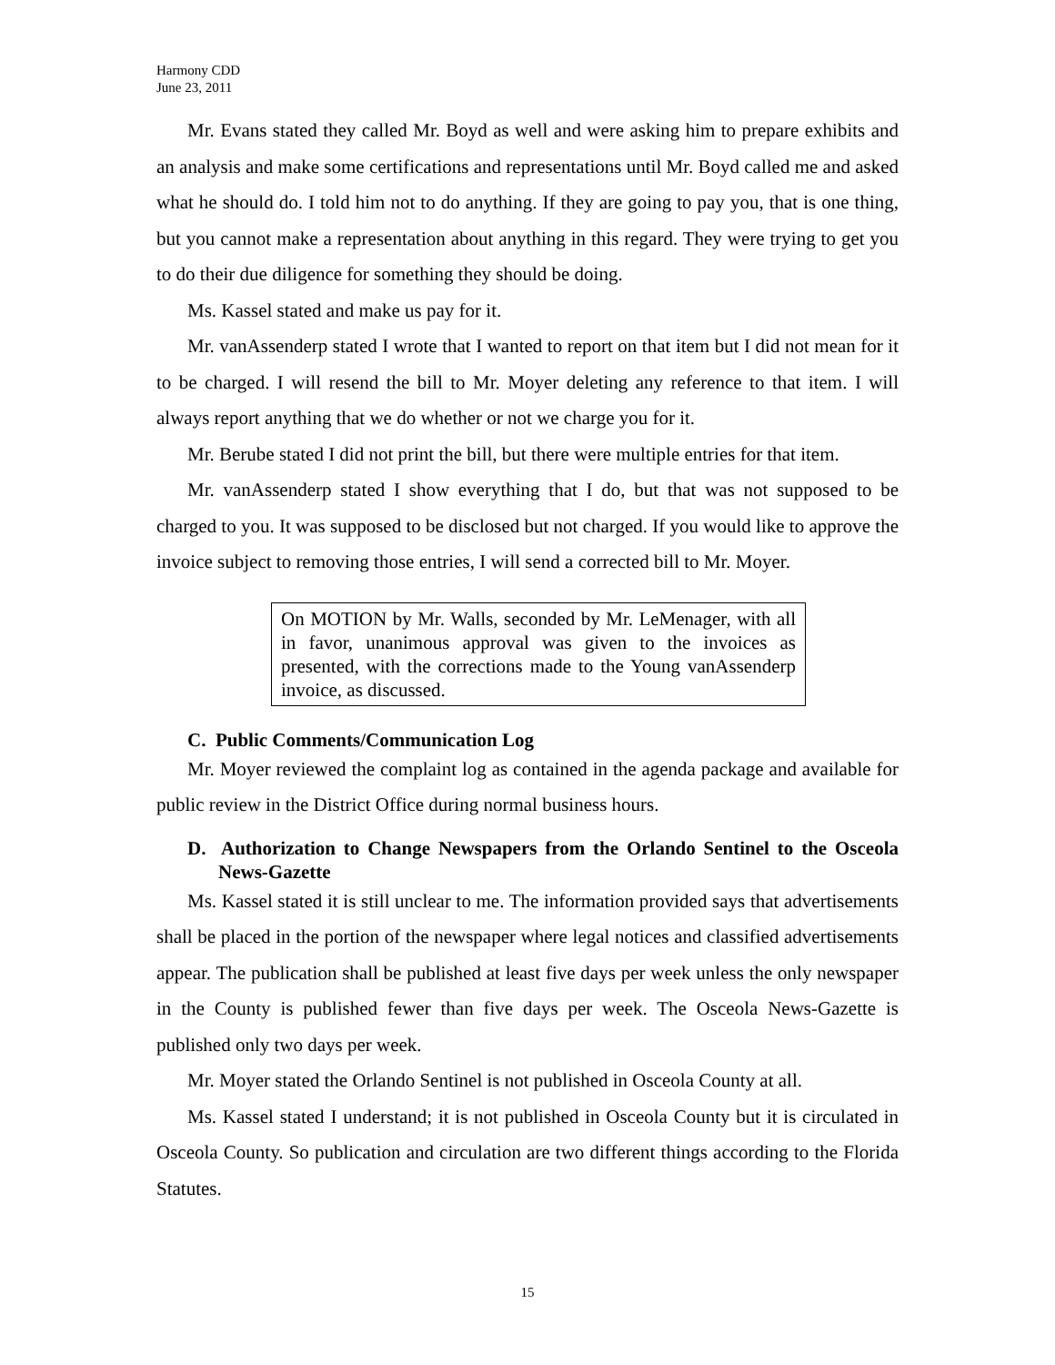Harmony CDD
June 23, 2011
Mr. Evans stated they called Mr. Boyd as well and were asking him to prepare exhibits and an analysis and make some certifications and representations until Mr. Boyd called me and asked what he should do. I told him not to do anything. If they are going to pay you, that is one thing, but you cannot make a representation about anything in this regard. They were trying to get you to do their due diligence for something they should be doing.
Ms. Kassel stated and make us pay for it.
Mr. vanAssenderp stated I wrote that I wanted to report on that item but I did not mean for it to be charged. I will resend the bill to Mr. Moyer deleting any reference to that item. I will always report anything that we do whether or not we charge you for it.
Mr. Berube stated I did not print the bill, but there were multiple entries for that item.
Mr. vanAssenderp stated I show everything that I do, but that was not supposed to be charged to you. It was supposed to be disclosed but not charged. If you would like to approve the invoice subject to removing those entries, I will send a corrected bill to Mr. Moyer.
On MOTION by Mr. Walls, seconded by Mr. LeMenager, with all in favor, unanimous approval was given to the invoices as presented, with the corrections made to the Young vanAssenderp invoice, as discussed.
C. Public Comments/Communication Log
Mr. Moyer reviewed the complaint log as contained in the agenda package and available for public review in the District Office during normal business hours.
D. Authorization to Change Newspapers from the Orlando Sentinel to the Osceola News-Gazette
Ms. Kassel stated it is still unclear to me. The information provided says that advertisements shall be placed in the portion of the newspaper where legal notices and classified advertisements appear. The publication shall be published at least five days per week unless the only newspaper in the County is published fewer than five days per week. The Osceola News-Gazette is published only two days per week.
Mr. Moyer stated the Orlando Sentinel is not published in Osceola County at all.
Ms. Kassel stated I understand; it is not published in Osceola County but it is circulated in Osceola County. So publication and circulation are two different things according to the Florida Statutes.
15